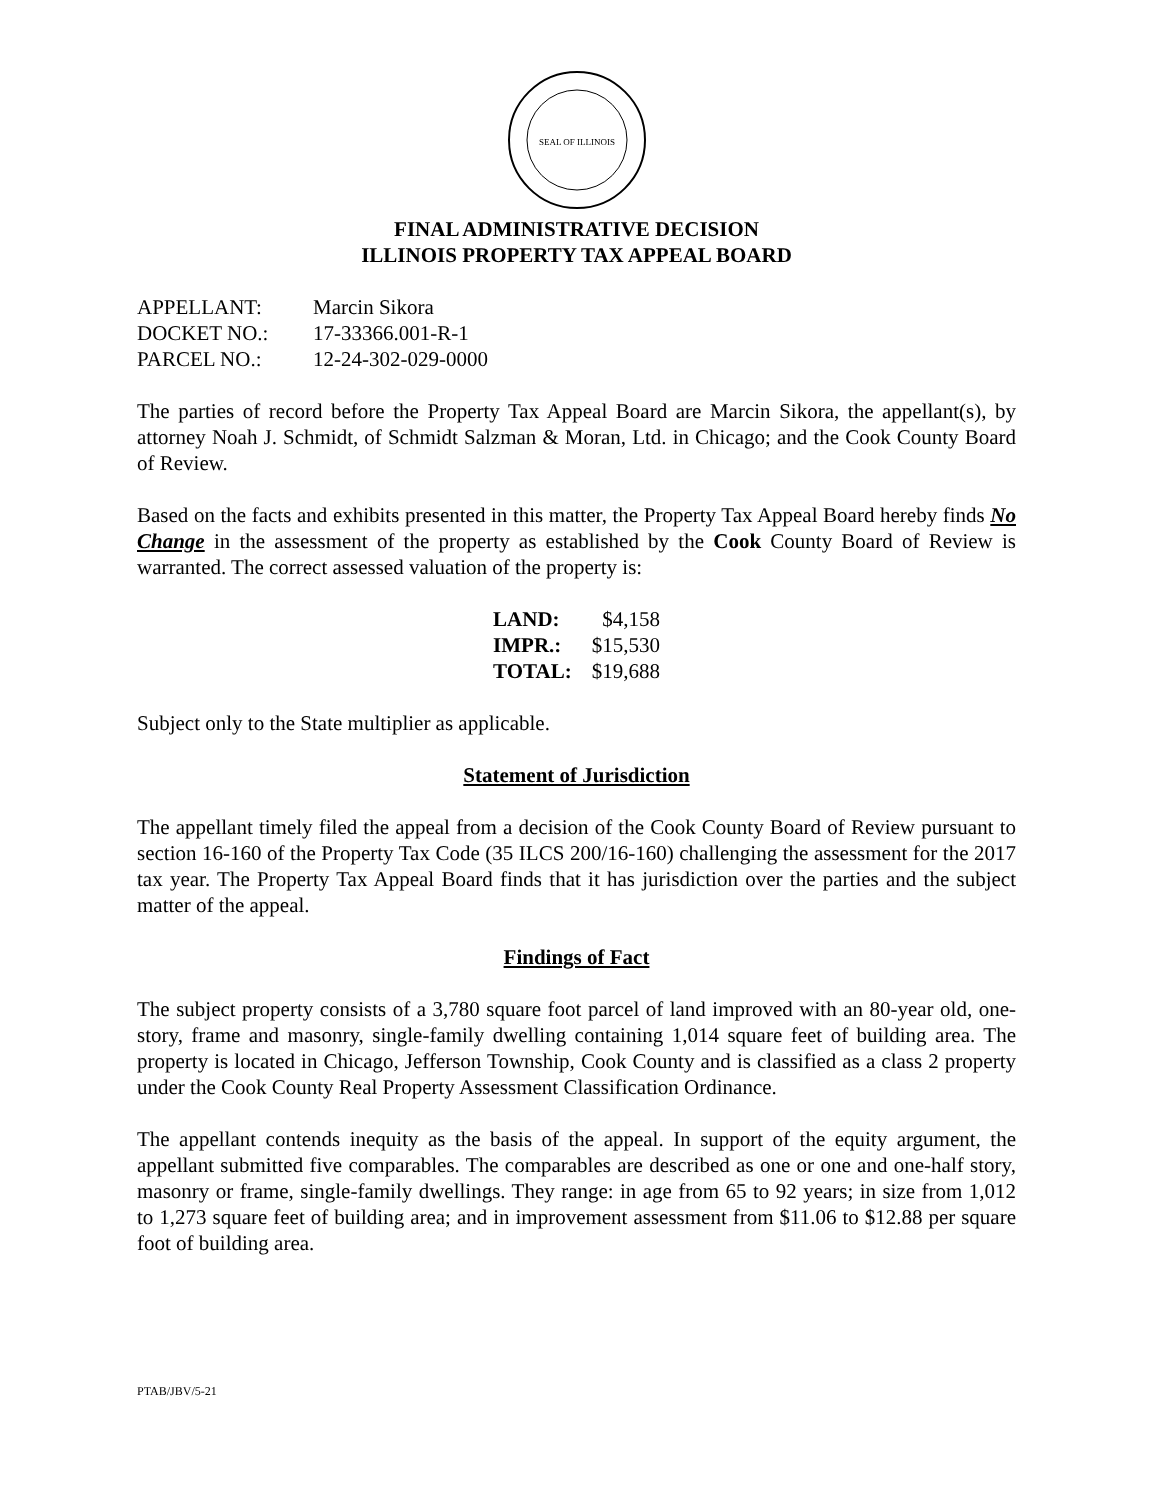SEAL OF ILLINOIS
FINAL ADMINISTRATIVE DECISION
ILLINOIS PROPERTY TAX APPEAL BOARD
| APPELLANT: | Marcin Sikora |
| DOCKET NO.: | 17-33366.001-R-1 |
| PARCEL NO.: | 12-24-302-029-0000 |
The parties of record before the Property Tax Appeal Board are Marcin Sikora, the appellant(s), by attorney Noah J. Schmidt, of Schmidt Salzman & Moran, Ltd. in Chicago; and the Cook County Board of Review.
Based on the facts and exhibits presented in this matter, the Property Tax Appeal Board hereby finds No Change in the assessment of the property as established by the Cook County Board of Review is warranted. The correct assessed valuation of the property is:
| LAND: | $4,158 |
| IMPR.: | $15,530 |
| TOTAL: | $19,688 |
Subject only to the State multiplier as applicable.
Statement of Jurisdiction
The appellant timely filed the appeal from a decision of the Cook County Board of Review pursuant to section 16-160 of the Property Tax Code (35 ILCS 200/16-160) challenging the assessment for the 2017 tax year. The Property Tax Appeal Board finds that it has jurisdiction over the parties and the subject matter of the appeal.
Findings of Fact
The subject property consists of a 3,780 square foot parcel of land improved with an 80-year old, one-story, frame and masonry, single-family dwelling containing 1,014 square feet of building area. The property is located in Chicago, Jefferson Township, Cook County and is classified as a class 2 property under the Cook County Real Property Assessment Classification Ordinance.
The appellant contends inequity as the basis of the appeal. In support of the equity argument, the appellant submitted five comparables. The comparables are described as one or one and one-half story, masonry or frame, single-family dwellings. They range: in age from 65 to 92 years; in size from 1,012 to 1,273 square feet of building area; and in improvement assessment from $11.06 to $12.88 per square foot of building area.
PTAB/JBV/5-21